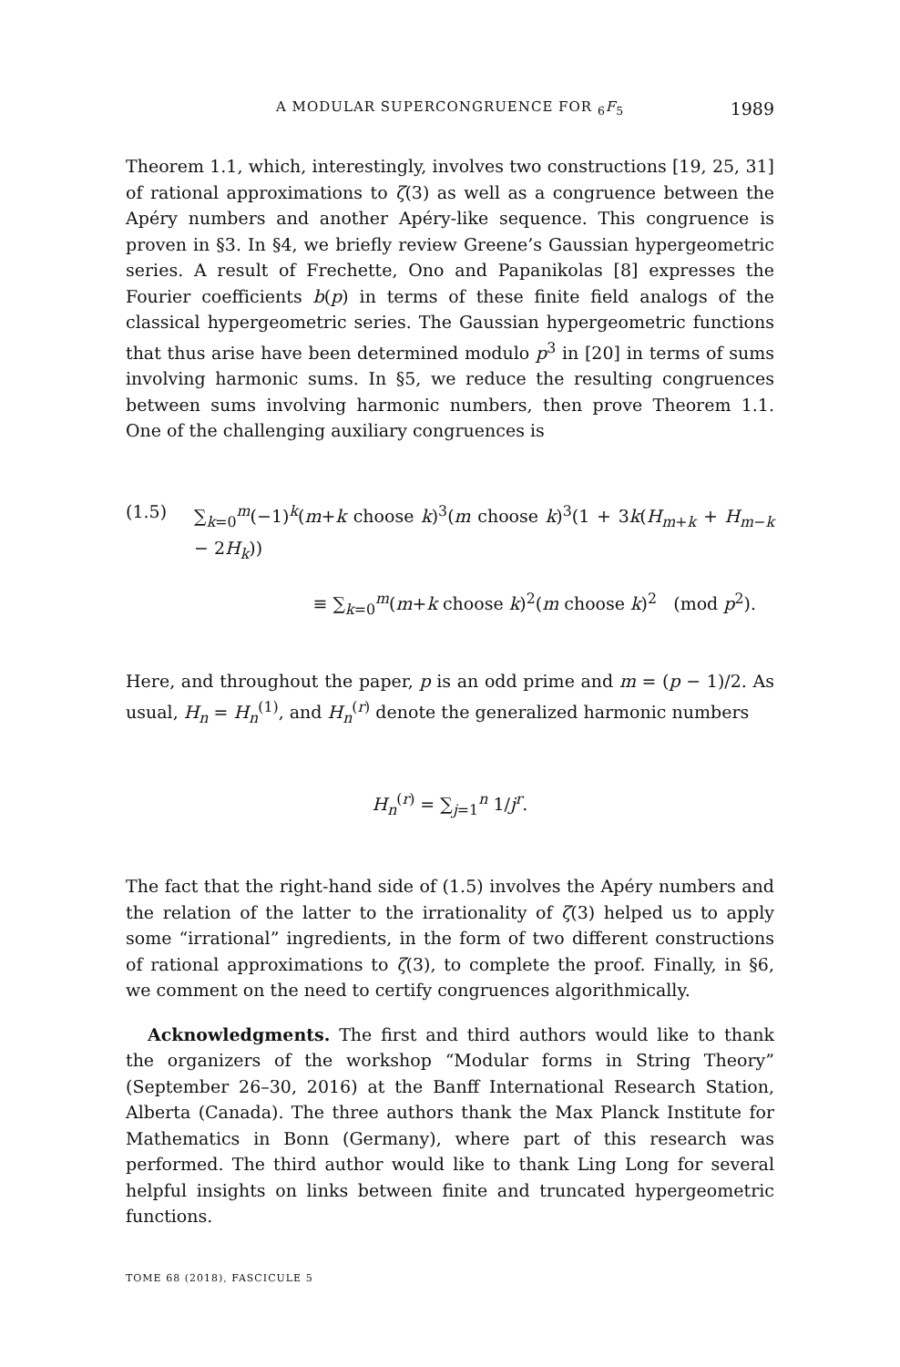A MODULAR SUPERCONGRUENCE FOR <sub>6</sub>F<sub>5</sub> 1989
Theorem 1.1, which, interestingly, involves two constructions [19, 25, 31] of rational approximations to ζ(3) as well as a congruence between the Apéry numbers and another Apéry-like sequence. This congruence is proven in §3. In §4, we briefly review Greene’s Gaussian hypergeometric series. A result of Frechette, Ono and Papanikolas [8] expresses the Fourier coefficients b(p) in terms of these finite field analogs of the classical hypergeometric series. The Gaussian hypergeometric functions that thus arise have been determined modulo p<sup>3</sup> in [20] in terms of sums involving harmonic sums. In §5, we reduce the resulting congruences between sums involving harmonic numbers, then prove Theorem 1.1. One of the challenging auxiliary congruences is
(1.5) ∑<sub>k=0</sub><sup>m</sup>(−1)<sup>k</sup>(m+k choose k)<sup>3</sup>(m choose k)<sup>3</sup>(1 + 3k(H<sub>m+k</sub> + H<sub>m−k</sub> − 2H<sub>k</sub>))
≡ ∑<sub>k=0</sub><sup>m</sup>(m+k choose k)<sup>2</sup>(m choose k)<sup>2</sup> (mod p<sup>2</sup>).
Here, and throughout the paper, p is an odd prime and m = (p − 1)/2. As usual, H<sub>n</sub> = H<sub>n</sub><sup>(1)</sup>, and H<sub>n</sub><sup>(r)</sup> denote the generalized harmonic numbers
H<sub>n</sub><sup>(r)</sup> = ∑<sub>j=1</sub><sup>n</sup> 1/j<sup>r</sup>.
The fact that the right-hand side of (1.5) involves the Apéry numbers and the relation of the latter to the irrationality of ζ(3) helped us to apply some “irrational” ingredients, in the form of two different constructions of rational approximations to ζ(3), to complete the proof. Finally, in §6, we comment on the need to certify congruences algorithmically.
Acknowledgments. The first and third authors would like to thank the organizers of the workshop “Modular forms in String Theory” (September 26–30, 2016) at the Banff International Research Station, Alberta (Canada). The three authors thank the Max Planck Institute for Mathematics in Bonn (Germany), where part of this research was performed. The third author would like to thank Ling Long for several helpful insights on links between finite and truncated hypergeometric functions.
TOME 68 (2018), FASCICULE 5